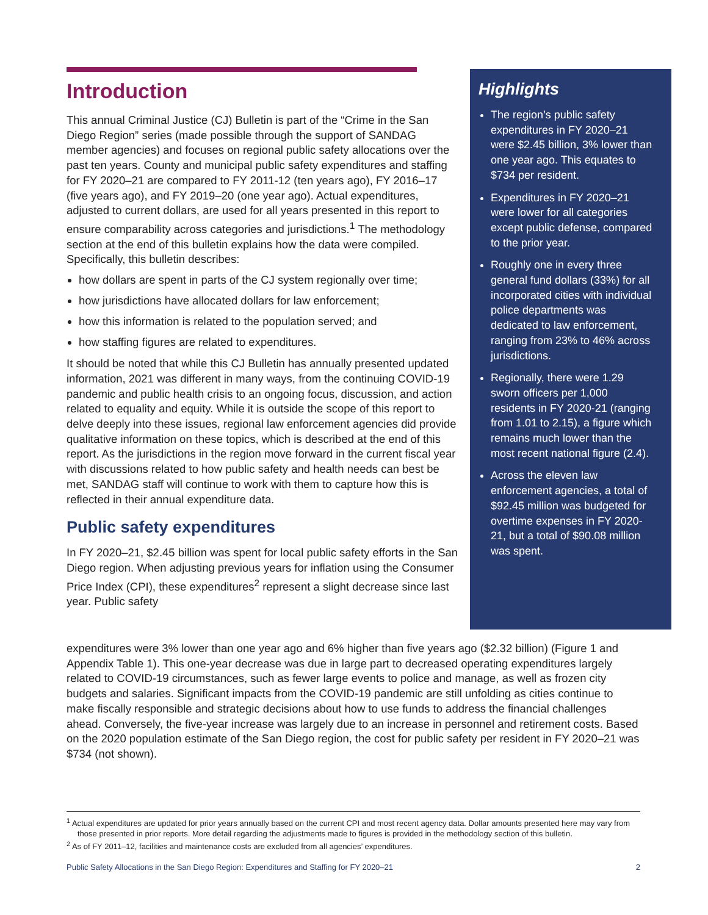Introduction
This annual Criminal Justice (CJ) Bulletin is part of the “Crime in the San Diego Region” series (made possible through the support of SANDAG member agencies) and focuses on regional public safety allocations over the past ten years. County and municipal public safety expenditures and staffing for FY 2020–21 are compared to FY 2011-12 (ten years ago), FY 2016–17 (five years ago), and FY 2019–20 (one year ago). Actual expenditures, adjusted to current dollars, are used for all years presented in this report to ensure comparability across categories and jurisdictions.<sup>1</sup> The methodology section at the end of this bulletin explains how the data were compiled. Specifically, this bulletin describes:
how dollars are spent in parts of the CJ system regionally over time;
how jurisdictions have allocated dollars for law enforcement;
how this information is related to the population served; and
how staffing figures are related to expenditures.
It should be noted that while this CJ Bulletin has annually presented updated information, 2021 was different in many ways, from the continuing COVID-19 pandemic and public health crisis to an ongoing focus, discussion, and action related to equality and equity. While it is outside the scope of this report to delve deeply into these issues, regional law enforcement agencies did provide qualitative information on these topics, which is described at the end of this report. As the jurisdictions in the region move forward in the current fiscal year with discussions related to how public safety and health needs can best be met, SANDAG staff will continue to work with them to capture how this is reflected in their annual expenditure data.
Public safety expenditures
In FY 2020–21, $2.45 billion was spent for local public safety efforts in the San Diego region. When adjusting previous years for inflation using the Consumer Price Index (CPI), these expenditures<sup>2</sup> represent a slight decrease since last year. Public safety
Highlights
The region’s public safety expenditures in FY 2020–21 were $2.45 billion, 3% lower than one year ago. This equates to $734 per resident.
Expenditures in FY 2020–21 were lower for all categories except public defense, compared to the prior year.
Roughly one in every three general fund dollars (33%) for all incorporated cities with individual police departments was dedicated to law enforcement, ranging from 23% to 46% across jurisdictions.
Regionally, there were 1.29 sworn officers per 1,000 residents in FY 2020-21 (ranging from 1.01 to 2.15), a figure which remains much lower than the most recent national figure (2.4).
Across the eleven law enforcement agencies, a total of $92.45 million was budgeted for overtime expenses in FY 2020-21, but a total of $90.08 million was spent.
expenditures were 3% lower than one year ago and 6% higher than five years ago ($2.32 billion) (Figure 1 and Appendix Table 1). This one-year decrease was due in large part to decreased operating expenditures largely related to COVID-19 circumstances, such as fewer large events to police and manage, as well as frozen city budgets and salaries. Significant impacts from the COVID-19 pandemic are still unfolding as cities continue to make fiscally responsible and strategic decisions about how to use funds to address the financial challenges ahead. Conversely, the five-year increase was largely due to an increase in personnel and retirement costs. Based on the 2020 population estimate of the San Diego region, the cost for public safety per resident in FY 2020–21 was $734 (not shown).
<sup>1</sup> Actual expenditures are updated for prior years annually based on the current CPI and most recent agency data. Dollar amounts presented here may vary from those presented in prior reports. More detail regarding the adjustments made to figures is provided in the methodology section of this bulletin.
<sup>2</sup> As of FY 2011–12, facilities and maintenance costs are excluded from all agencies’ expenditures.
Public Safety Allocations in the San Diego Region: Expenditures and Staffing for FY 2020–21 2